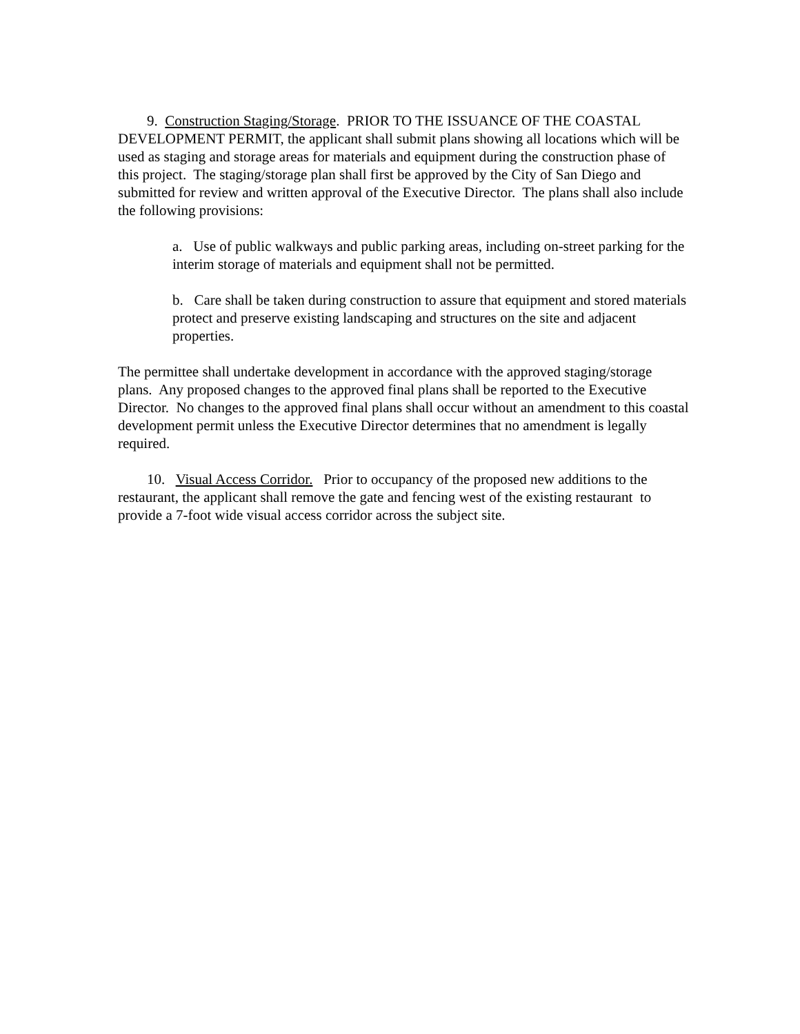9. Construction Staging/Storage. PRIOR TO THE ISSUANCE OF THE COASTAL DEVELOPMENT PERMIT, the applicant shall submit plans showing all locations which will be used as staging and storage areas for materials and equipment during the construction phase of this project. The staging/storage plan shall first be approved by the City of San Diego and submitted for review and written approval of the Executive Director. The plans shall also include the following provisions:
a. Use of public walkways and public parking areas, including on-street parking for the interim storage of materials and equipment shall not be permitted.
b. Care shall be taken during construction to assure that equipment and stored materials protect and preserve existing landscaping and structures on the site and adjacent properties.
The permittee shall undertake development in accordance with the approved staging/storage plans. Any proposed changes to the approved final plans shall be reported to the Executive Director. No changes to the approved final plans shall occur without an amendment to this coastal development permit unless the Executive Director determines that no amendment is legally required.
10. Visual Access Corridor. Prior to occupancy of the proposed new additions to the restaurant, the applicant shall remove the gate and fencing west of the existing restaurant to provide a 7-foot wide visual access corridor across the subject site.